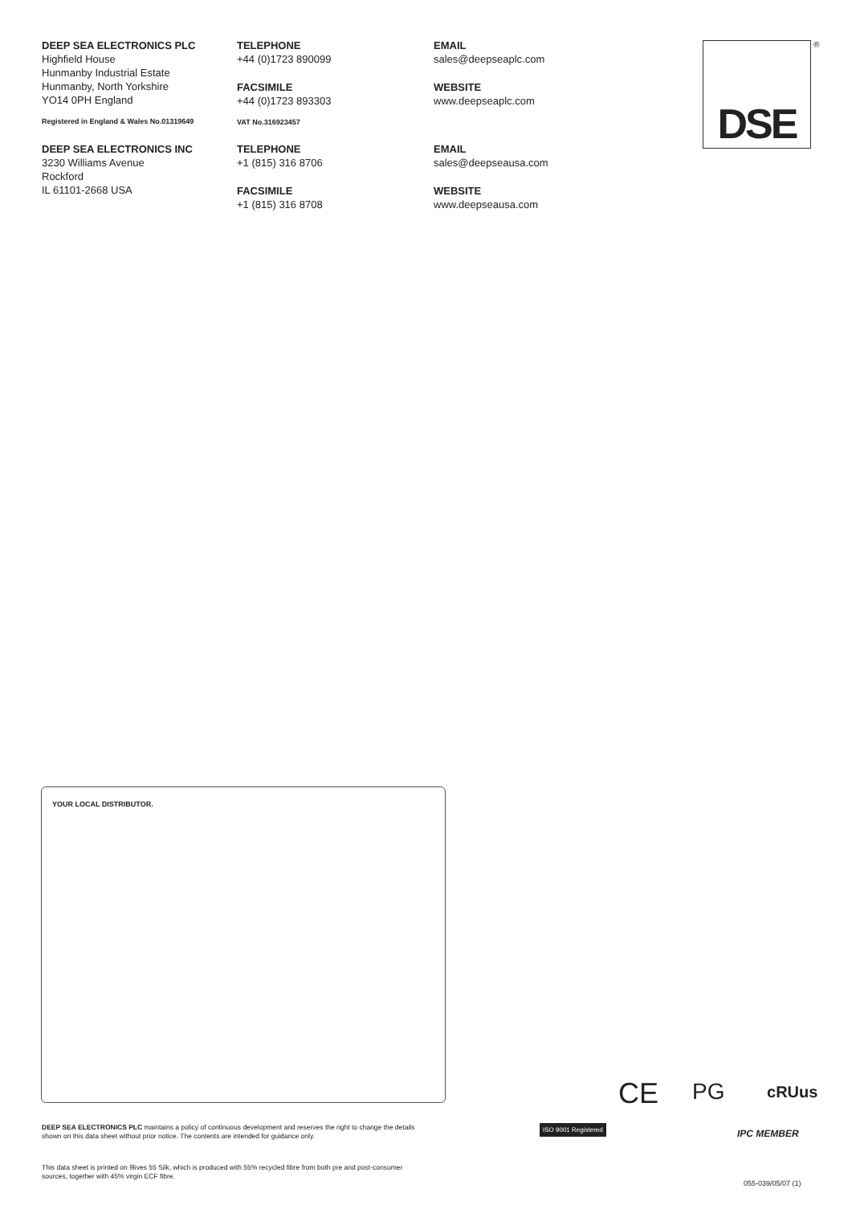DEEP SEA ELECTRONICS PLC
Highfield House
Hunmanby Industrial Estate
Hunmanby, North Yorkshire
YO14 0PH England
Registered in England & Wales No.01319649
TELEPHONE
+44 (0)1723 890099
FACSIMILE
+44 (0)1723 893303
VAT No.316923457
EMAIL
sales@deepseaplc.com
WEBSITE
www.deepseaplc.com
DEEP SEA ELECTRONICS INC
3230 Williams Avenue
Rockford
IL 61101-2668 USA
TELEPHONE
+1 (815) 316 8706
FACSIMILE
+1 (815) 316 8708
EMAIL
sales@deepseausa.com
WEBSITE
www.deepseausa.com
DSE ®
YOUR LOCAL DISTRIBUTOR.
DEEP SEA ELECTRONICS PLC maintains a policy of continuous development and reserves the right to change the details shown on this data sheet without prior notice. The contents are intended for guidance only.
This data sheet is printed on 9lives 55 Silk, which is produced with 55% recycled fibre from both pre and post-consumer sources, together with 45% virgin ECF fibre.
CE PG cRUus
ISO 9001 Registered
IPC MEMBER
055-039/05/07 (1)